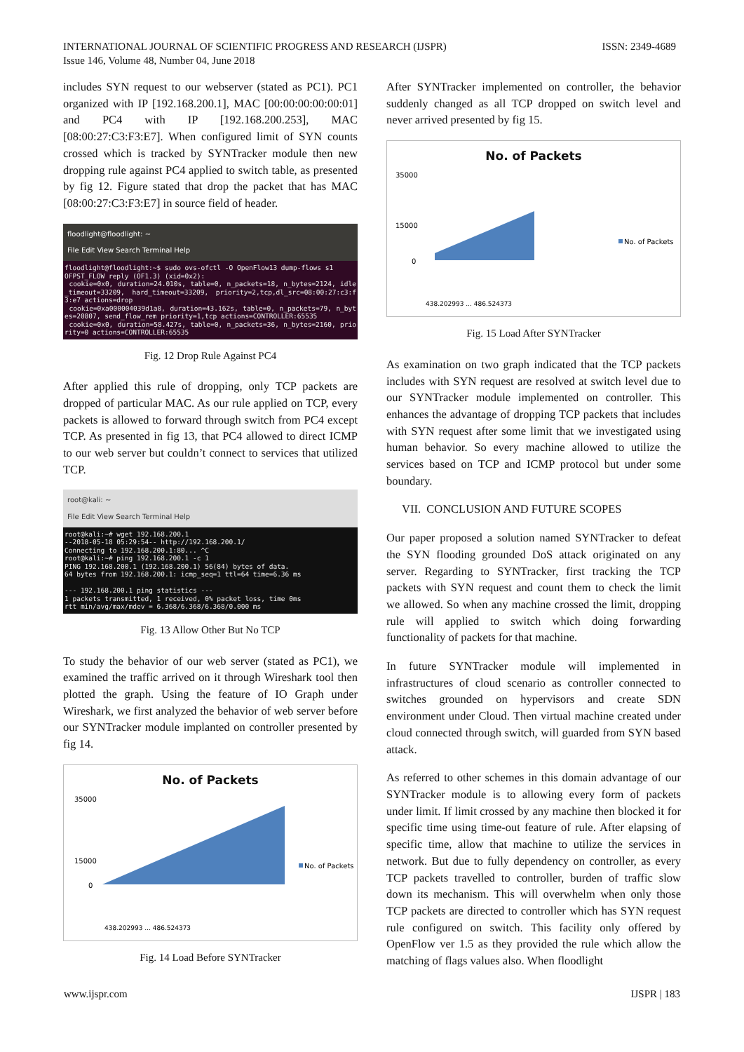INTERNATIONAL JOURNAL OF SCIENTIFIC PROGRESS AND RESEARCH (IJSPR)
Issue 146, Volume 48, Number 04, June 2018
ISSN: 2349-4689
includes SYN request to our webserver (stated as PC1). PC1 organized with IP [192.168.200.1], MAC [00:00:00:00:00:01] and PC4 with IP [192.168.200.253], MAC [08:00:27:C3:F3:E7]. When configured limit of SYN counts crossed which is tracked by SYNTracker module then new dropping rule against PC4 applied to switch table, as presented by fig 12. Figure stated that drop the packet that has MAC [08:00:27:C3:F3:E7] in source field of header.
floodlight@floodlight: ~
File Edit View Search Terminal Help
floodlight@floodlight:~$ sudo ovs-ofctl -O OpenFlow13 dump-flows s1 OFPST_FLOW reply (OF1.3) (xid=0x2): cookie=0x0, duration=24.010s, table=0, n_packets=18, n_bytes=2124, idle_timeout=33209, hard_timeout=33209, priority=2,tcp,dl_src=08:00:27:c3:f3:e7 actions=drop cookie=0xa000004039d1a8, duration=43.162s, table=0, n_packets=79, n_bytes=20807, send_flow_rem priority=1,tcp actions=CONTROLLER:65535 cookie=0x0, duration=58.427s, table=0, n_packets=36, n_bytes=2160, priority=0 actions=CONTROLLER:65535
Fig. 12 Drop Rule Against PC4
After applied this rule of dropping, only TCP packets are dropped of particular MAC. As our rule applied on TCP, every packets is allowed to forward through switch from PC4 except TCP. As presented in fig 13, that PC4 allowed to direct ICMP to our web server but couldn’t connect to services that utilized TCP.
root@kali: ~
File Edit View Search Terminal Help
root@kali:~# wget 192.168.200.1 --2018-05-18 05:29:54-- http://192.168.200.1/ Connecting to 192.168.200.1:80... ^C root@kali:~# ping 192.168.200.1 -c 1 PING 192.168.200.1 (192.168.200.1) 56(84) bytes of data. 64 bytes from 192.168.200.1: icmp_seq=1 ttl=64 time=6.36 ms --- 192.168.200.1 ping statistics --- 1 packets transmitted, 1 received, 0% packet loss, time 0ms rtt min/avg/max/mdev = 6.368/6.368/6.368/0.000 ms
Fig. 13 Allow Other But No TCP
To study the behavior of our web server (stated as PC1), we examined the traffic arrived on it through Wireshark tool then plotted the graph. Using the feature of IO Graph under Wireshark, we first analyzed the behavior of web server before our SYNTracker module implanted on controller presented by fig 14.
No. of Packets
35000
15000
0
No. of Packets
438.202993 ... 486.524373
Fig. 14 Load Before SYNTracker
After SYNTracker implemented on controller, the behavior suddenly changed as all TCP dropped on switch level and never arrived presented by fig 15.
No. of Packets
35000
15000
0
No. of Packets
438.202993 ... 486.524373
Fig. 15 Load After SYNTracker
As examination on two graph indicated that the TCP packets includes with SYN request are resolved at switch level due to our SYNTracker module implemented on controller. This enhances the advantage of dropping TCP packets that includes with SYN request after some limit that we investigated using human behavior. So every machine allowed to utilize the services based on TCP and ICMP protocol but under some boundary.
VII. CONCLUSION AND FUTURE SCOPES
Our paper proposed a solution named SYNTracker to defeat the SYN flooding grounded DoS attack originated on any server. Regarding to SYNTracker, first tracking the TCP packets with SYN request and count them to check the limit we allowed. So when any machine crossed the limit, dropping rule will applied to switch which doing forwarding functionality of packets for that machine.
In future SYNTracker module will implemented in infrastructures of cloud scenario as controller connected to switches grounded on hypervisors and create SDN environment under Cloud. Then virtual machine created under cloud connected through switch, will guarded from SYN based attack.
As referred to other schemes in this domain advantage of our SYNTracker module is to allowing every form of packets under limit. If limit crossed by any machine then blocked it for specific time using time-out feature of rule. After elapsing of specific time, allow that machine to utilize the services in network. But due to fully dependency on controller, as every TCP packets travelled to controller, burden of traffic slow down its mechanism. This will overwhelm when only those TCP packets are directed to controller which has SYN request rule configured on switch. This facility only offered by OpenFlow ver 1.5 as they provided the rule which allow the matching of flags values also. When floodlight
www.ijspr.com IJSPR | 183